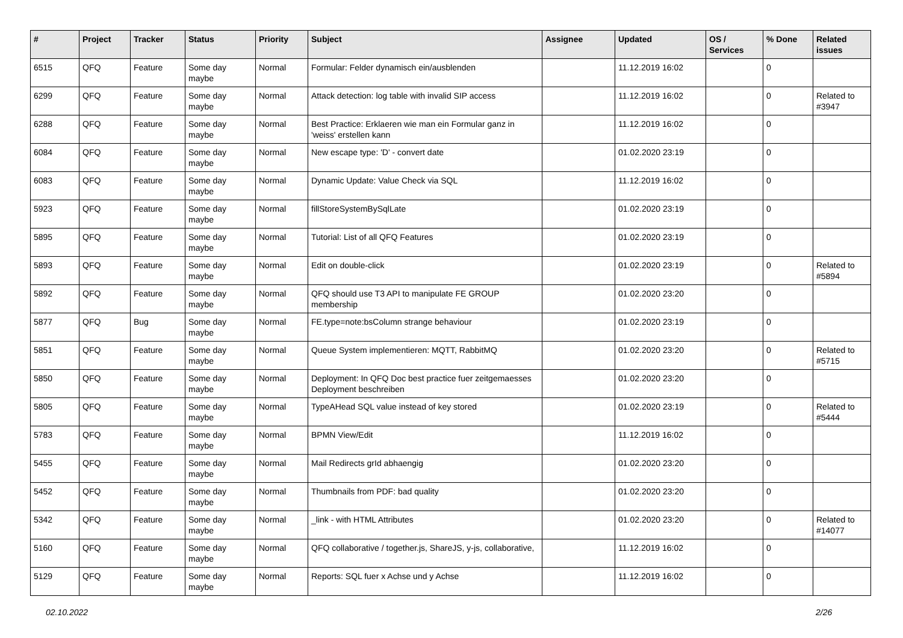| # | Project | Tracker | Status | Priority | Subject | Assignee | Updated | OS / Services | % Done | Related issues |
| --- | --- | --- | --- | --- | --- | --- | --- | --- | --- | --- |
| 6515 | QFQ | Feature | Some day maybe | Normal | Formular: Felder dynamisch ein/ausblenden | | 11.12.2019 16:02 | | 0 | |
| 6299 | QFQ | Feature | Some day maybe | Normal | Attack detection: log table with invalid SIP access | | 11.12.2019 16:02 | | 0 | Related to #3947 |
| 6288 | QFQ | Feature | Some day maybe | Normal | Best Practice: Erklaeren wie man ein Formular ganz in 'weiss' erstellen kann | | 11.12.2019 16:02 | | 0 | |
| 6084 | QFQ | Feature | Some day maybe | Normal | New escape type: 'D' - convert date | | 01.02.2020 23:19 | | 0 | |
| 6083 | QFQ | Feature | Some day maybe | Normal | Dynamic Update: Value Check via SQL | | 11.12.2019 16:02 | | 0 | |
| 5923 | QFQ | Feature | Some day maybe | Normal | fillStoreSystemBySqlLate | | 01.02.2020 23:19 | | 0 | |
| 5895 | QFQ | Feature | Some day maybe | Normal | Tutorial: List of all QFQ Features | | 01.02.2020 23:19 | | 0 | |
| 5893 | QFQ | Feature | Some day maybe | Normal | Edit on double-click | | 01.02.2020 23:19 | | 0 | Related to #5894 |
| 5892 | QFQ | Feature | Some day maybe | Normal | QFQ should use T3 API to manipulate FE GROUP membership | | 01.02.2020 23:20 | | 0 | |
| 5877 | QFQ | Bug | Some day maybe | Normal | FE.type=note:bsColumn strange behaviour | | 01.02.2020 23:19 | | 0 | |
| 5851 | QFQ | Feature | Some day maybe | Normal | Queue System implementieren: MQTT, RabbitMQ | | 01.02.2020 23:20 | | 0 | Related to #5715 |
| 5850 | QFQ | Feature | Some day maybe | Normal | Deployment: In QFQ Doc best practice fuer zeitgemaesses Deployment beschreiben | | 01.02.2020 23:20 | | 0 | |
| 5805 | QFQ | Feature | Some day maybe | Normal | TypeAHead SQL value instead of key stored | | 01.02.2020 23:19 | | 0 | Related to #5444 |
| 5783 | QFQ | Feature | Some day maybe | Normal | BPMN View/Edit | | 11.12.2019 16:02 | | 0 | |
| 5455 | QFQ | Feature | Some day maybe | Normal | Mail Redirects grId abhaengig | | 01.02.2020 23:20 | | 0 | |
| 5452 | QFQ | Feature | Some day maybe | Normal | Thumbnails from PDF: bad quality | | 01.02.2020 23:20 | | 0 | |
| 5342 | QFQ | Feature | Some day maybe | Normal | _link - with HTML Attributes | | 01.02.2020 23:20 | | 0 | Related to #14077 |
| 5160 | QFQ | Feature | Some day maybe | Normal | QFQ collaborative / together.js, ShareJS, y-js, collaborative, | | 11.12.2019 16:02 | | 0 | |
| 5129 | QFQ | Feature | Some day maybe | Normal | Reports: SQL fuer x Achse und y Achse | | 11.12.2019 16:02 | | 0 | |
02.10.2022 2/26